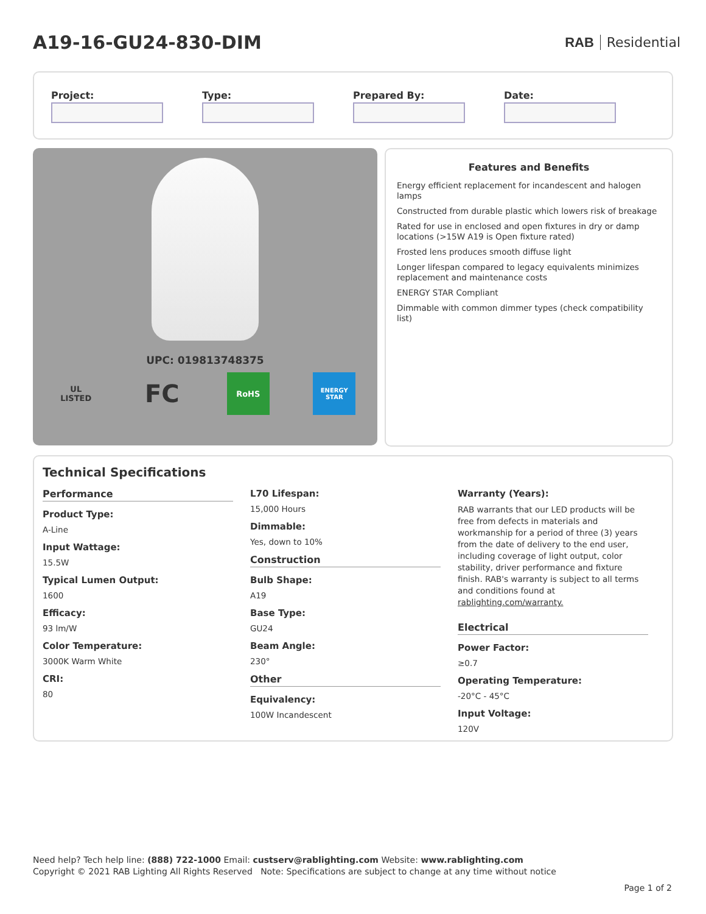A19-16-GU24-830-DIM
RAB Residential
Project: Type: Prepared By: Date:
UPC: 019813748375
UL LISTED
FC
RoHS
ENERGY STAR
Features and Benefits
Energy efficient replacement for incandescent and halogen lamps
Constructed from durable plastic which lowers risk of breakage
Rated for use in enclosed and open fixtures in dry or damp locations (>15W A19 is Open fixture rated)
Frosted lens produces smooth diffuse light
Longer lifespan compared to legacy equivalents minimizes replacement and maintenance costs
ENERGY STAR Compliant
Dimmable with common dimmer types (check compatibility list)
Technical Specifications
Performance
Product Type:
A-Line
Input Wattage:
15.5W
Typical Lumen Output:
1600
Efficacy:
93 lm/W
Color Temperature:
3000K Warm White
CRI:
80
L70 Lifespan:
15,000 Hours
Dimmable:
Yes, down to 10%
Construction
Bulb Shape:
A19
Base Type:
GU24
Beam Angle:
230°
Other
Equivalency:
100W Incandescent
Warranty (Years):
RAB warrants that our LED products will be free from defects in materials and workmanship for a period of three (3) years from the date of delivery to the end user, including coverage of light output, color stability, driver performance and fixture finish. RAB's warranty is subject to all terms and conditions found at rablighting.com/warranty.
Electrical
Power Factor:
≥0.7
Operating Temperature:
-20°C - 45°C
Input Voltage:
120V
Need help? Tech help line: (888) 722-1000 Email: custserv@rablighting.com Website: www.rablighting.com
Copyright © 2021 RAB Lighting All Rights Reserved Note: Specifications are subject to change at any time without notice
Page 1 of 2